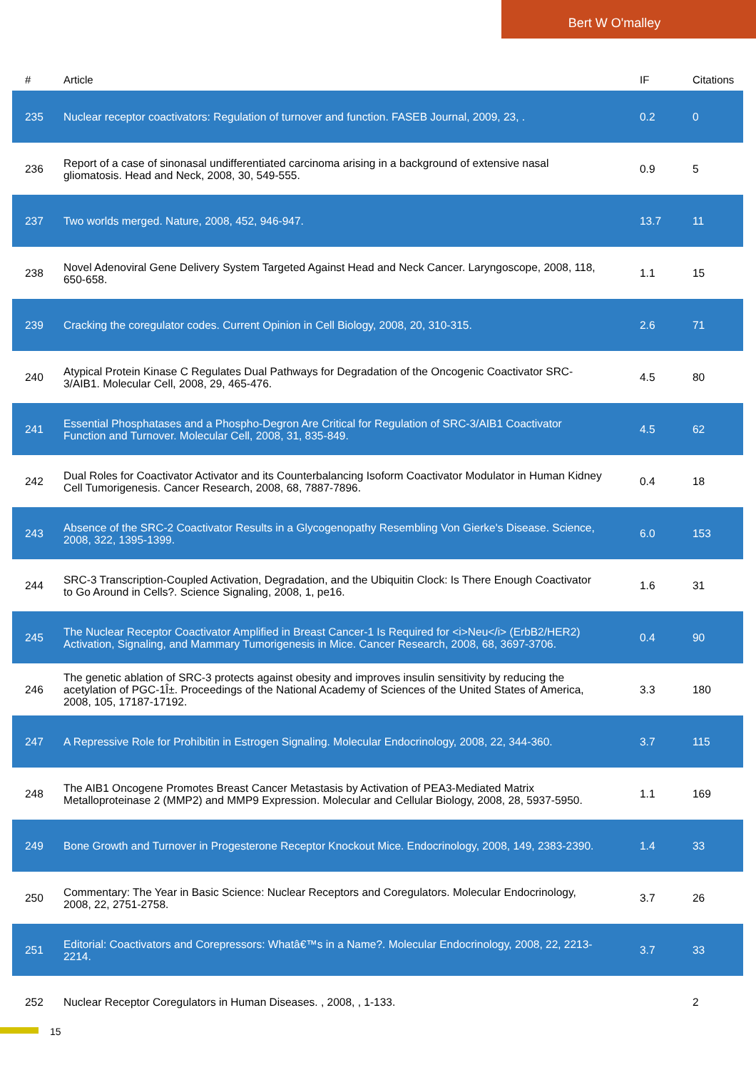Bert W O'malley
| # | Article | IF | Citations |
| --- | --- | --- | --- |
| 235 | Nuclear receptor coactivators: Regulation of turnover and function. FASEB Journal, 2009, 23, . | 0.2 | 0 |
| 236 | Report of a case of sinonasal undifferentiated carcinoma arising in a background of extensive nasal gliomatosis. Head and Neck, 2008, 30, 549-555. | 0.9 | 5 |
| 237 | Two worlds merged. Nature, 2008, 452, 946-947. | 13.7 | 11 |
| 238 | Novel Adenoviral Gene Delivery System Targeted Against Head and Neck Cancer. Laryngoscope, 2008, 118, 650-658. | 1.1 | 15 |
| 239 | Cracking the coregulator codes. Current Opinion in Cell Biology, 2008, 20, 310-315. | 2.6 | 71 |
| 240 | Atypical Protein Kinase C Regulates Dual Pathways for Degradation of the Oncogenic Coactivator SRC-3/AIB1. Molecular Cell, 2008, 29, 465-476. | 4.5 | 80 |
| 241 | Essential Phosphatases and a Phospho-Degron Are Critical for Regulation of SRC-3/AIB1 Coactivator Function and Turnover. Molecular Cell, 2008, 31, 835-849. | 4.5 | 62 |
| 242 | Dual Roles for Coactivator Activator and its Counterbalancing Isoform Coactivator Modulator in Human Kidney Cell Tumorigenesis. Cancer Research, 2008, 68, 7887-7896. | 0.4 | 18 |
| 243 | Absence of the SRC-2 Coactivator Results in a Glycogenopathy Resembling Von Gierke's Disease. Science, 2008, 322, 1395-1399. | 6.0 | 153 |
| 244 | SRC-3 Transcription-Coupled Activation, Degradation, and the Ubiquitin Clock: Is There Enough Coactivator to Go Around in Cells?. Science Signaling, 2008, 1, pe16. | 1.6 | 31 |
| 245 | The Nuclear Receptor Coactivator Amplified in Breast Cancer-1 Is Required for <i>Neu</i> (ErbB2/HER2) Activation, Signaling, and Mammary Tumorigenesis in Mice. Cancer Research, 2008, 68, 3697-3706. | 0.4 | 90 |
| 246 | The genetic ablation of SRC-3 protects against obesity and improves insulin sensitivity by reducing the acetylation of PGC-1Î±. Proceedings of the National Academy of Sciences of the United States of America, 2008, 105, 17187-17192. | 3.3 | 180 |
| 247 | A Repressive Role for Prohibitin in Estrogen Signaling. Molecular Endocrinology, 2008, 22, 344-360. | 3.7 | 115 |
| 248 | The AIB1 Oncogene Promotes Breast Cancer Metastasis by Activation of PEA3-Mediated Matrix Metalloproteinase 2 (MMP2) and MMP9 Expression. Molecular and Cellular Biology, 2008, 28, 5937-5950. | 1.1 | 169 |
| 249 | Bone Growth and Turnover in Progesterone Receptor Knockout Mice. Endocrinology, 2008, 149, 2383-2390. | 1.4 | 33 |
| 250 | Commentary: The Year in Basic Science: Nuclear Receptors and Coregulators. Molecular Endocrinology, 2008, 22, 2751-2758. | 3.7 | 26 |
| 251 | Editorial: Coactivators and Corepressors: Whatâ€™s in a Name?. Molecular Endocrinology, 2008, 22, 2213-2214. | 3.7 | 33 |
| 252 | Nuclear Receptor Coregulators in Human Diseases. , 2008, , 1-133. | | 2 |
15